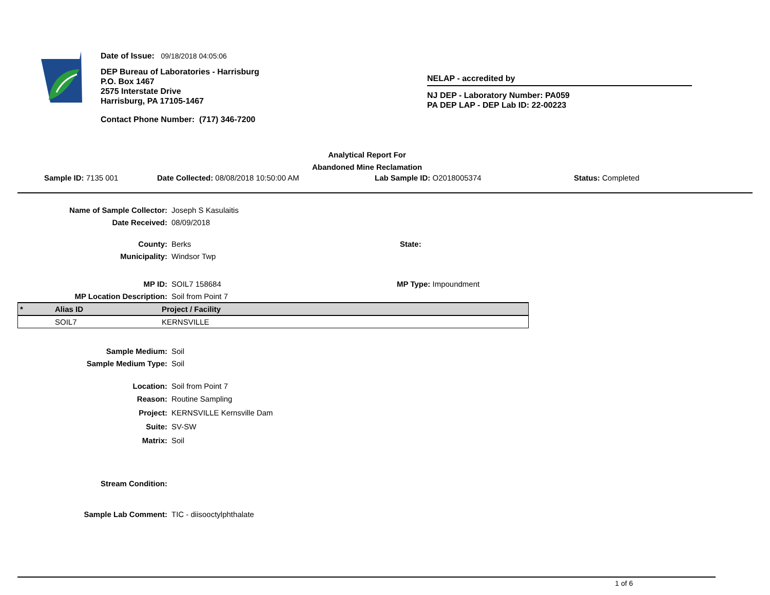Date of Issue: 09/18/2018 04:05:06
DEP Bureau of Laboratories - Harrisburg
P.O. Box 1467
2575 Interstate Drive
Harrisburg, PA 17105-1467
Contact Phone Number: (717) 346-7200
NELAP - accredited by
NJ DEP - Laboratory Number: PA059
PA DEP LAP - DEP Lab ID: 22-00223
Analytical Report For
Abandoned Mine Reclamation
Sample ID: 7135 001 Date Collected: 08/08/2018 10:50:00 AM Lab Sample ID: O2018005374 Status: Completed
Name of Sample Collector:
Joseph S Kasulaitis
Date Received:
08/09/2018
County: Berks State:
Municipality:
Windsor Twp
MP ID: SOIL7 158684 MP Type: Impoundment
MP Location Description:
Soil from Point 7
| * | Alias ID | Project / Facility |
| --- | --- | --- |
| | SOIL7 | KERNSVILLE |
Sample Medium:
Soil
Sample Medium Type:
Soil
Location:
Soil from Point 7
Reason:
Routine Sampling
Project:
KERNSVILLE Kernsville Dam
Suite:
SV-SW
Matrix:
Soil
Stream Condition:
Sample Lab Comment:
TIC - diisooctylphthalate
1 of 6